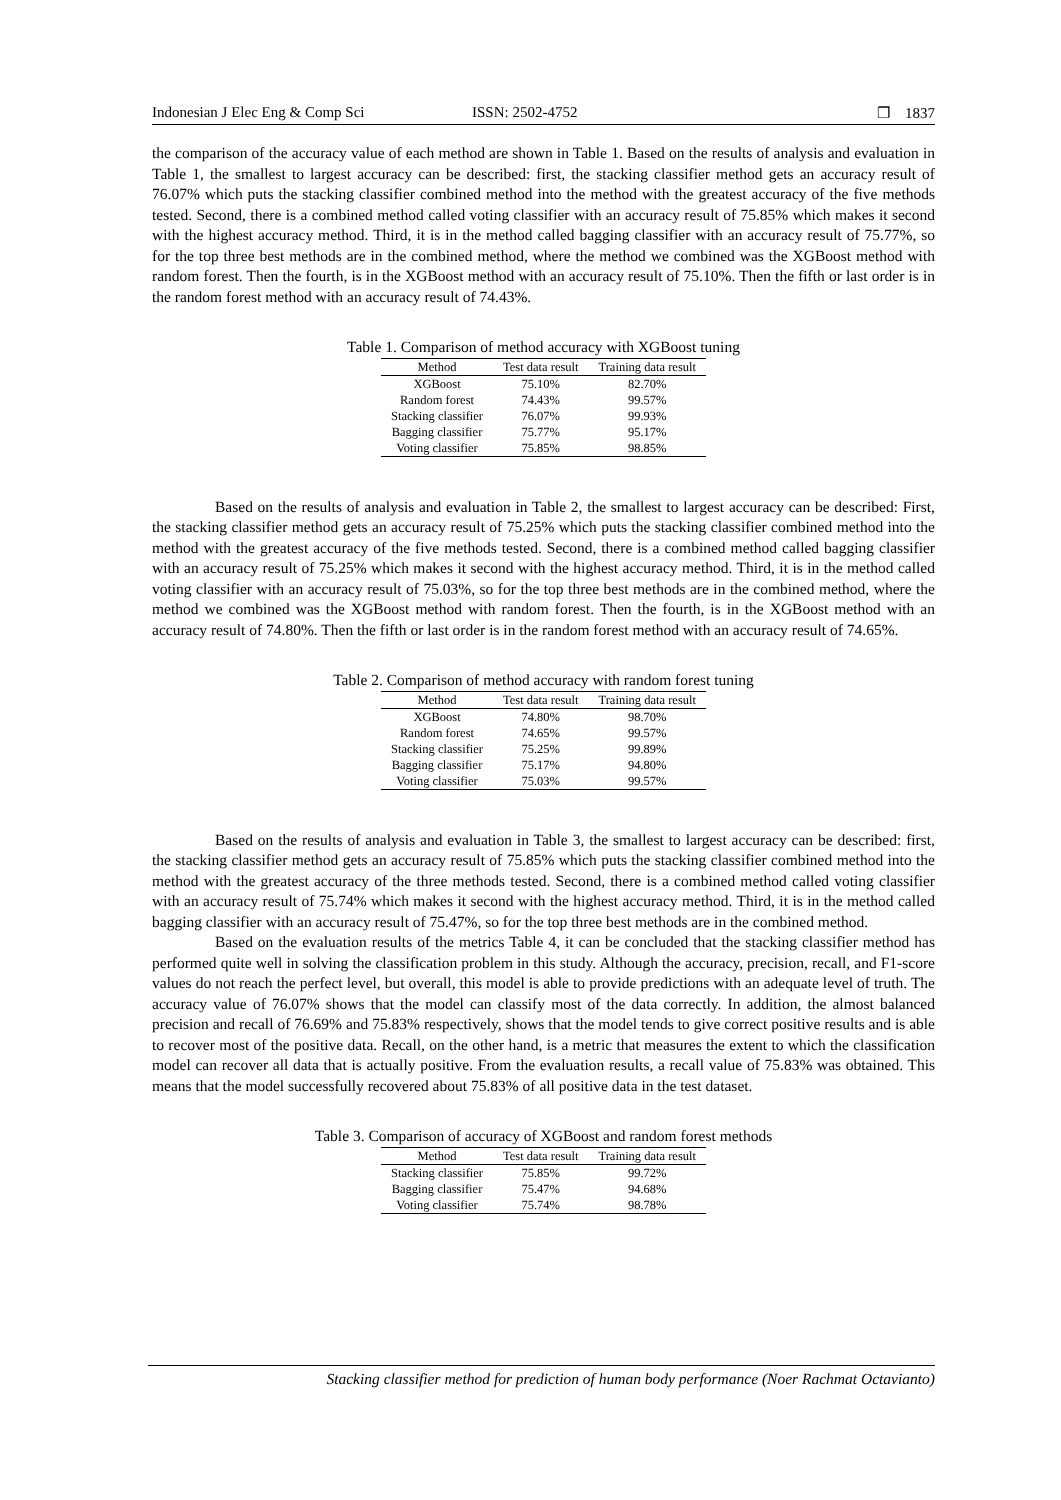Indonesian J Elec Eng & Comp Sci ISSN: 2502-4752 ❐ 1837
the comparison of the accuracy value of each method are shown in Table 1. Based on the results of analysis and evaluation in Table 1, the smallest to largest accuracy can be described: first, the stacking classifier method gets an accuracy result of 76.07% which puts the stacking classifier combined method into the method with the greatest accuracy of the five methods tested. Second, there is a combined method called voting classifier with an accuracy result of 75.85% which makes it second with the highest accuracy method. Third, it is in the method called bagging classifier with an accuracy result of 75.77%, so for the top three best methods are in the combined method, where the method we combined was the XGBoost method with random forest. Then the fourth, is in the XGBoost method with an accuracy result of 75.10%. Then the fifth or last order is in the random forest method with an accuracy result of 74.43%.
Table 1. Comparison of method accuracy with XGBoost tuning
| Method | Test data result | Training data result |
| --- | --- | --- |
| XGBoost | 75.10% | 82.70% |
| Random forest | 74.43% | 99.57% |
| Stacking classifier | 76.07% | 99.93% |
| Bagging classifier | 75.77% | 95.17% |
| Voting classifier | 75.85% | 98.85% |
Based on the results of analysis and evaluation in Table 2, the smallest to largest accuracy can be described: First, the stacking classifier method gets an accuracy result of 75.25% which puts the stacking classifier combined method into the method with the greatest accuracy of the five methods tested. Second, there is a combined method called bagging classifier with an accuracy result of 75.25% which makes it second with the highest accuracy method. Third, it is in the method called voting classifier with an accuracy result of 75.03%, so for the top three best methods are in the combined method, where the method we combined was the XGBoost method with random forest. Then the fourth, is in the XGBoost method with an accuracy result of 74.80%. Then the fifth or last order is in the random forest method with an accuracy result of 74.65%.
Table 2. Comparison of method accuracy with random forest tuning
| Method | Test data result | Training data result |
| --- | --- | --- |
| XGBoost | 74.80% | 98.70% |
| Random forest | 74.65% | 99.57% |
| Stacking classifier | 75.25% | 99.89% |
| Bagging classifier | 75.17% | 94.80% |
| Voting classifier | 75.03% | 99.57% |
Based on the results of analysis and evaluation in Table 3, the smallest to largest accuracy can be described: first, the stacking classifier method gets an accuracy result of 75.85% which puts the stacking classifier combined method into the method with the greatest accuracy of the three methods tested. Second, there is a combined method called voting classifier with an accuracy result of 75.74% which makes it second with the highest accuracy method. Third, it is in the method called bagging classifier with an accuracy result of 75.47%, so for the top three best methods are in the combined method.
Based on the evaluation results of the metrics Table 4, it can be concluded that the stacking classifier method has performed quite well in solving the classification problem in this study. Although the accuracy, precision, recall, and F1-score values do not reach the perfect level, but overall, this model is able to provide predictions with an adequate level of truth. The accuracy value of 76.07% shows that the model can classify most of the data correctly. In addition, the almost balanced precision and recall of 76.69% and 75.83% respectively, shows that the model tends to give correct positive results and is able to recover most of the positive data. Recall, on the other hand, is a metric that measures the extent to which the classification model can recover all data that is actually positive. From the evaluation results, a recall value of 75.83% was obtained. This means that the model successfully recovered about 75.83% of all positive data in the test dataset.
Table 3. Comparison of accuracy of XGBoost and random forest methods
| Method | Test data result | Training data result |
| --- | --- | --- |
| Stacking classifier | 75.85% | 99.72% |
| Bagging classifier | 75.47% | 94.68% |
| Voting classifier | 75.74% | 98.78% |
Stacking classifier method for prediction of human body performance (Noer Rachmat Octavianto)